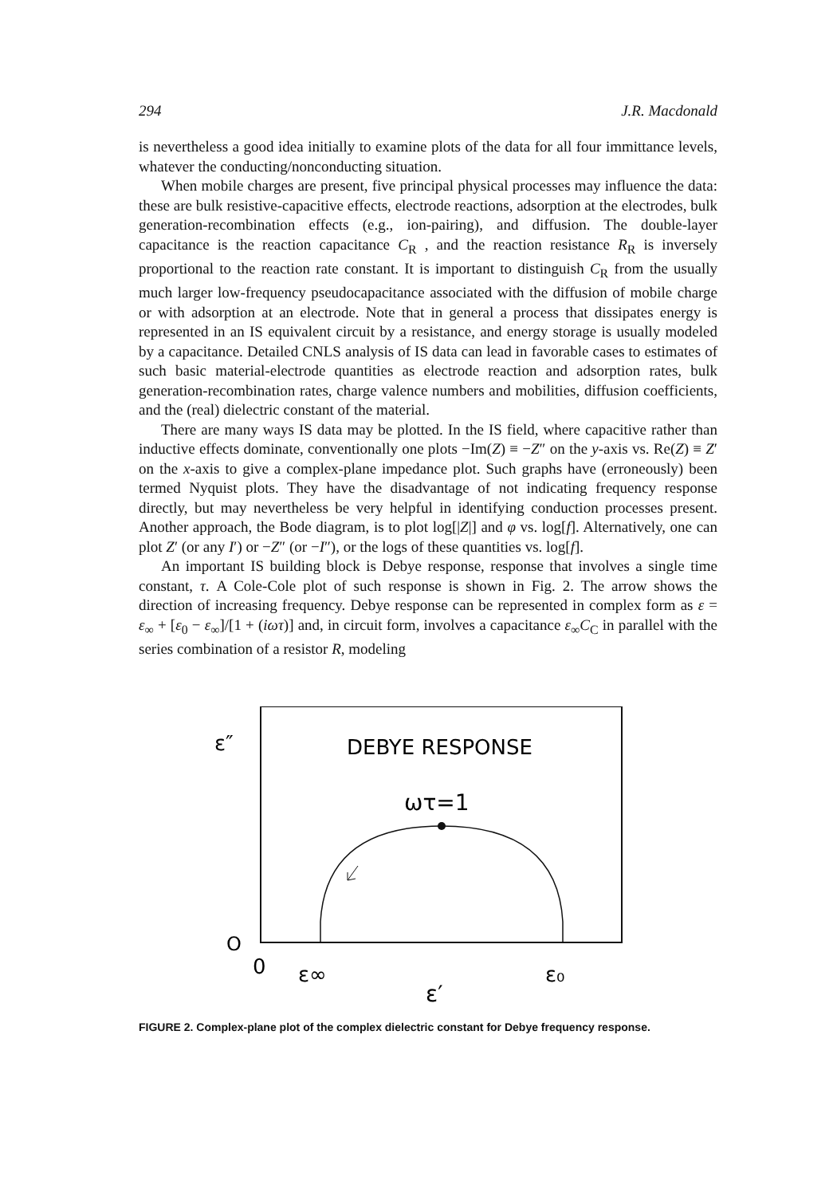294 J.R. Macdonald
is nevertheless a good idea initially to examine plots of the data for all four immittance levels, whatever the conducting/nonconducting situation.
When mobile charges are present, five principal physical processes may influence the data: these are bulk resistive-capacitive effects, electrode reactions, adsorption at the electrodes, bulk generation-recombination effects (e.g., ion-pairing), and diffusion. The double-layer capacitance is the reaction capacitance C<sub>R</sub> , and the reaction resistance R<sub>R</sub> is inversely proportional to the reaction rate constant. It is important to distinguish C<sub>R</sub> from the usually much larger low-frequency pseudocapacitance associated with the diffusion of mobile charge or with adsorption at an electrode. Note that in general a process that dissipates energy is represented in an IS equivalent circuit by a resistance, and energy storage is usually modeled by a capacitance. Detailed CNLS analysis of IS data can lead in favorable cases to estimates of such basic material-electrode quantities as electrode reaction and adsorption rates, bulk generation-recombination rates, charge valence numbers and mobilities, diffusion coefficients, and the (real) dielectric constant of the material.
There are many ways IS data may be plotted. In the IS field, where capacitive rather than inductive effects dominate, conventionally one plots −Im(Z) ≡ −Z″ on the y-axis vs. Re(Z) ≡ Z′ on the x-axis to give a complex-plane impedance plot. Such graphs have (erroneously) been termed Nyquist plots. They have the disadvantage of not indicating frequency response directly, but may nevertheless be very helpful in identifying conduction processes present. Another approach, the Bode diagram, is to plot log[|Z|] and φ vs. log[f]. Alternatively, one can plot Z′ (or any I′) or −Z″ (or −I″), or the logs of these quantities vs. log[f].
An important IS building block is Debye response, response that involves a single time constant, τ. A Cole-Cole plot of such response is shown in Fig. 2. The arrow shows the direction of increasing frequency. Debye response can be represented in complex form as ε = ε<sub>∞</sub> + [ε<sub>0</sub> − ε<sub>∞</sub>]/[1 + (iωτ)] and, in circuit form, involves a capacitance ε<sub>∞</sub>C<sub>C</sub> in parallel with the series combination of a resistor R, modeling
DEBYE RESPONSE
ωτ=1
ε″
O
0
ε∞
ε₀
ε′
FIGURE 2. Complex-plane plot of the complex dielectric constant for Debye frequency response.